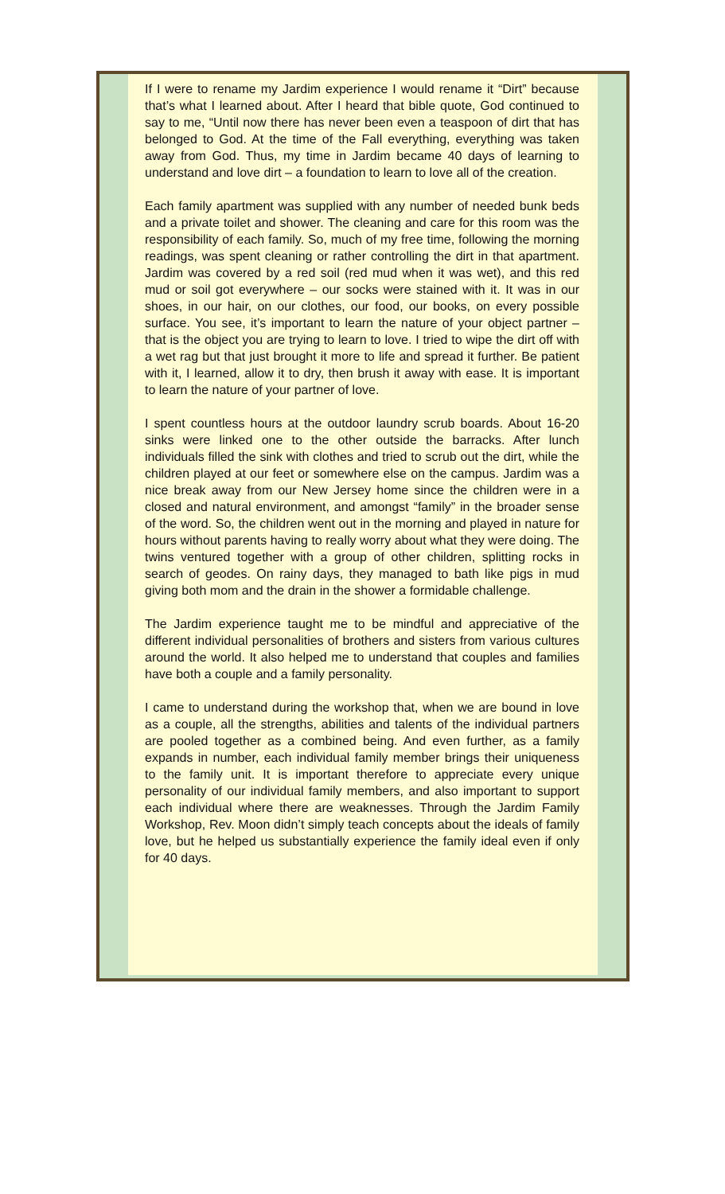If I were to rename my Jardim experience I would rename it “Dirt” because that’s what I learned about. After I heard that bible quote, God continued to say to me, “Until now there has never been even a teaspoon of dirt that has belonged to God. At the time of the Fall everything, everything was taken away from God. Thus, my time in Jardim became 40 days of learning to understand and love dirt – a foundation to learn to love all of the creation.
Each family apartment was supplied with any number of needed bunk beds and a private toilet and shower. The cleaning and care for this room was the responsibility of each family. So, much of my free time, following the morning readings, was spent cleaning or rather controlling the dirt in that apartment. Jardim was covered by a red soil (red mud when it was wet), and this red mud or soil got everywhere – our socks were stained with it. It was in our shoes, in our hair, on our clothes, our food, our books, on every possible surface. You see, it’s important to learn the nature of your object partner – that is the object you are trying to learn to love. I tried to wipe the dirt off with a wet rag but that just brought it more to life and spread it further. Be patient with it, I learned, allow it to dry, then brush it away with ease. It is important to learn the nature of your partner of love.
I spent countless hours at the outdoor laundry scrub boards. About 16-20 sinks were linked one to the other outside the barracks. After lunch individuals filled the sink with clothes and tried to scrub out the dirt, while the children played at our feet or somewhere else on the campus. Jardim was a nice break away from our New Jersey home since the children were in a closed and natural environment, and amongst “family” in the broader sense of the word. So, the children went out in the morning and played in nature for hours without parents having to really worry about what they were doing. The twins ventured together with a group of other children, splitting rocks in search of geodes. On rainy days, they managed to bath like pigs in mud giving both mom and the drain in the shower a formidable challenge.
The Jardim experience taught me to be mindful and appreciative of the different individual personalities of brothers and sisters from various cultures around the world. It also helped me to understand that couples and families have both a couple and a family personality.
I came to understand during the workshop that, when we are bound in love as a couple, all the strengths, abilities and talents of the individual partners are pooled together as a combined being. And even further, as a family expands in number, each individual family member brings their uniqueness to the family unit. It is important therefore to appreciate every unique personality of our individual family members, and also important to support each individual where there are weaknesses. Through the Jardim Family Workshop, Rev. Moon didn’t simply teach concepts about the ideals of family love, but he helped us substantially experience the family ideal even if only for 40 days.